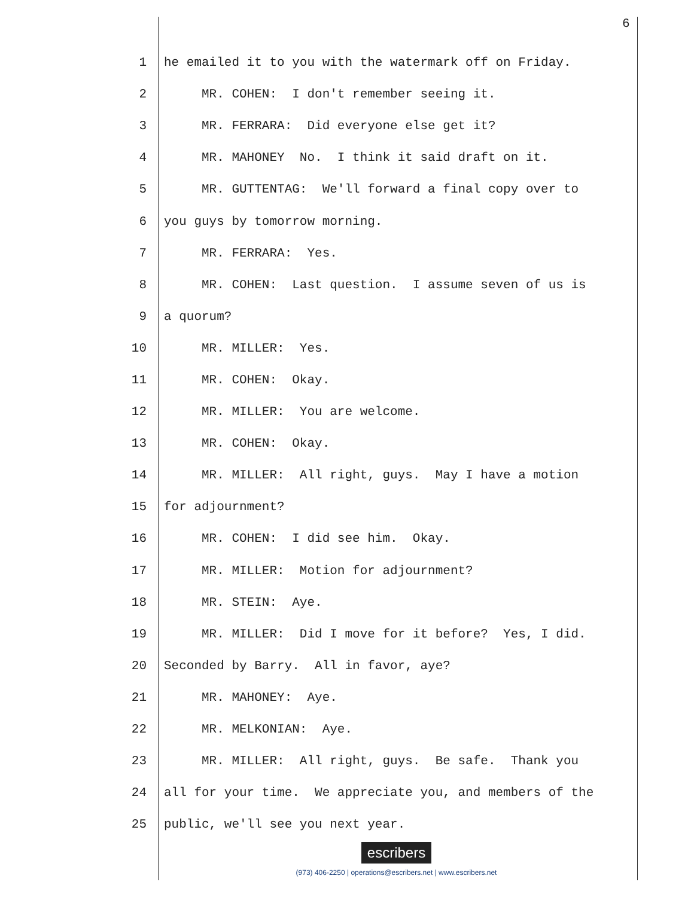6
1 he emailed it to you with the watermark off on Friday.
2 MR. COHEN: I don't remember seeing it.
3 MR. FERRARA: Did everyone else get it?
4 MR. MAHONEY No. I think it said draft on it.
5 MR. GUTTENTAG: We'll forward a final copy over to
6 you guys by tomorrow morning.
7 MR. FERRARA: Yes.
8 MR. COHEN: Last question. I assume seven of us is
9 a quorum?
10 MR. MILLER: Yes.
11 MR. COHEN: Okay.
12 MR. MILLER: You are welcome.
13 MR. COHEN: Okay.
14 MR. MILLER: All right, guys. May I have a motion
15 for adjournment?
16 MR. COHEN: I did see him. Okay.
17 MR. MILLER: Motion for adjournment?
18 MR. STEIN: Aye.
19 MR. MILLER: Did I move for it before? Yes, I did.
20 Seconded by Barry. All in favor, aye?
21 MR. MAHONEY: Aye.
22 MR. MELKONIAN: Aye.
23 MR. MILLER: All right, guys. Be safe. Thank you
24 all for your time. We appreciate you, and members of the
25 public, we'll see you next year.
escribers
(973) 406-2250 | operations@escribers.net | www.escribers.net